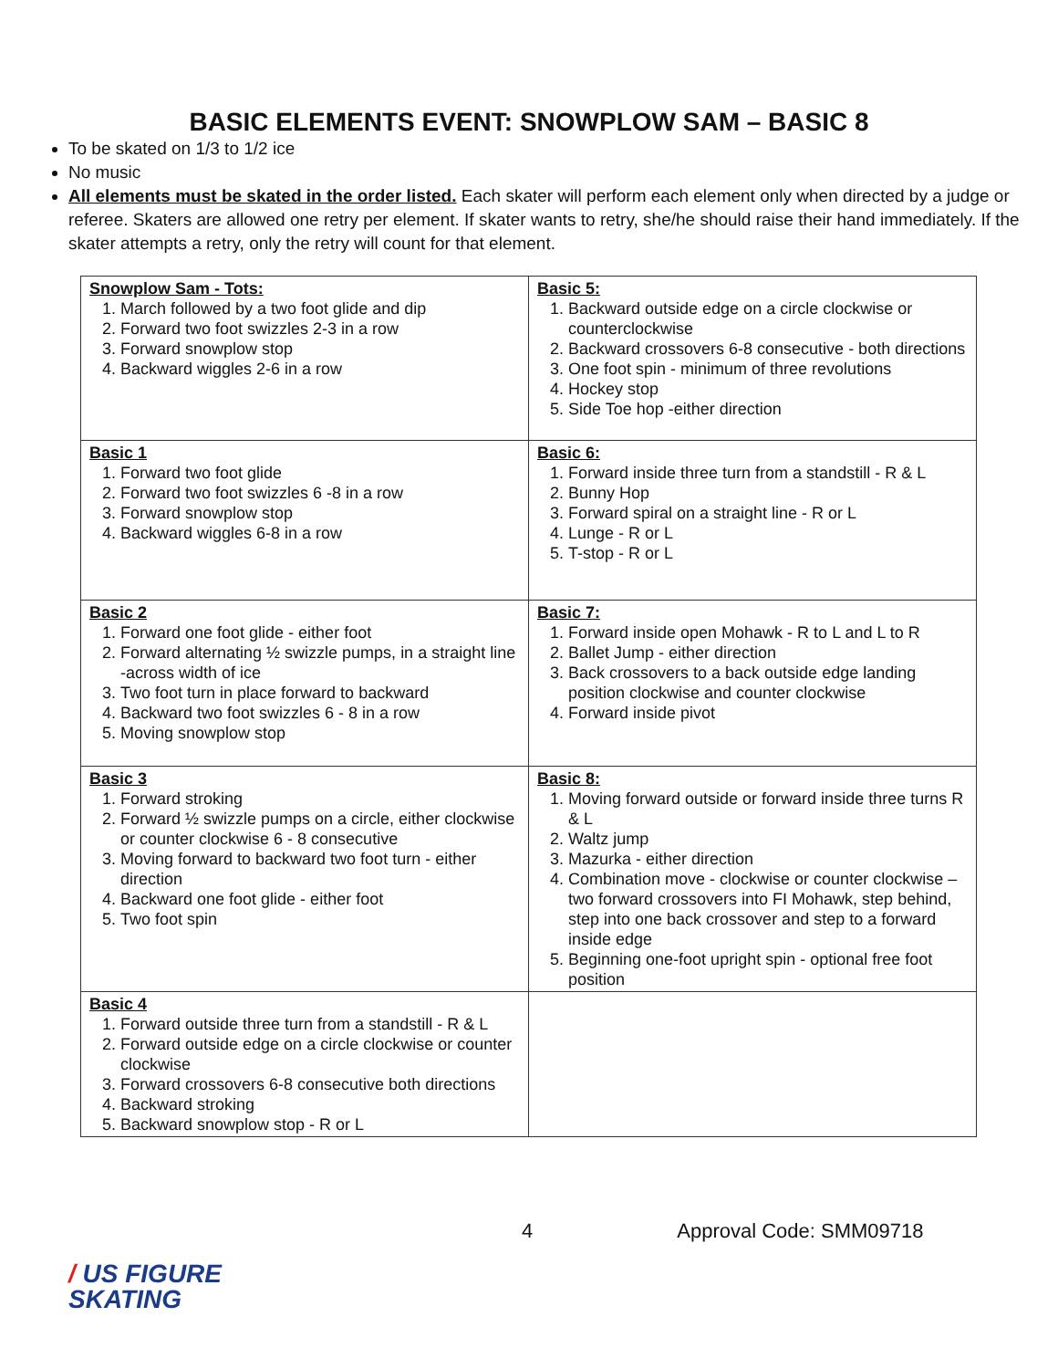BASIC ELEMENTS EVENT: SNOWPLOW SAM – BASIC 8
To be skated on 1/3 to 1/2 ice
No music
All elements must be skated in the order listed. Each skater will perform each element only when directed by a judge or referee. Skaters are allowed one retry per element. If skater wants to retry, she/he should raise their hand immediately. If the skater attempts a retry, only the retry will count for that element.
| Snowplow Sam - Tots: 1. March followed by a two foot glide and dip 2. Forward two foot swizzles 2-3 in a row 3. Forward snowplow stop 4. Backward wiggles 2-6 in a row | Basic 5: 1. Backward outside edge on a circle clockwise or counterclockwise 2. Backward crossovers 6-8 consecutive - both directions 3. One foot spin - minimum of three revolutions 4. Hockey stop 5. Side Toe hop -either direction |
| Basic 1 1. Forward two foot glide 2. Forward two foot swizzles 6 -8 in a row 3. Forward snowplow stop 4. Backward wiggles 6-8 in a row | Basic 6: 1. Forward inside three turn from a standstill - R & L 2. Bunny Hop 3. Forward spiral on a straight line - R or L 4. Lunge - R or L 5. T-stop - R or L |
| Basic 2 1. Forward one foot glide - either foot 2. Forward alternating ½ swizzle pumps, in a straight line -across width of ice 3. Two foot turn in place forward to backward 4. Backward two foot swizzles 6 - 8 in a row 5. Moving snowplow stop | Basic 7: 1. Forward inside open Mohawk - R to L and L to R 2. Ballet Jump - either direction 3. Back crossovers to a back outside edge landing position clockwise and counter clockwise 4. Forward inside pivot |
| Basic 3 1. Forward stroking 2. Forward ½ swizzle pumps on a circle, either clockwise or counter clockwise 6 - 8 consecutive 3. Moving forward to backward two foot turn - either direction 4. Backward one foot glide - either foot 5. Two foot spin | Basic 8: 1. Moving forward outside or forward inside three turns R & L 2. Waltz jump 3. Mazurka - either direction 4. Combination move - clockwise or counter clockwise – two forward crossovers into FI Mohawk, step behind, step into one back crossover and step to a forward inside edge 5. Beginning one-foot upright spin - optional free foot position |
| Basic 4 1. Forward outside three turn from a standstill - R & L 2. Forward outside edge on a circle clockwise or counter clockwise 3. Forward crossovers 6-8 consecutive both directions 4. Backward stroking 5. Backward snowplow stop - R or L | |
4 Approval Code: SMM09718
/ US FIGURE
SKATING